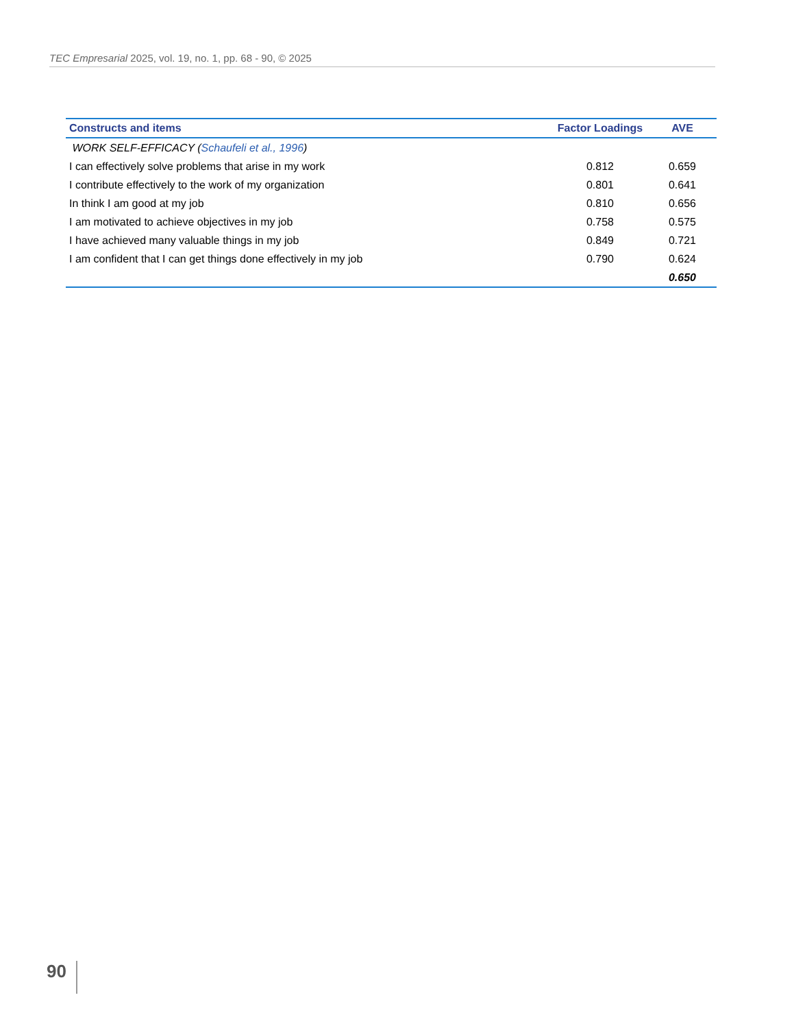TEC Empresarial 2025, vol. 19, no. 1, pp. 68 - 90, © 2025
| Constructs and items | Factor Loadings | AVE |
| --- | --- | --- |
| WORK SELF-EFFICACY ( Schaufeli et al., 1996 ) | | |
| I can effectively solve problems that arise in my work | 0.812 | 0.659 |
| I contribute effectively to the work of my organization | 0.801 | 0.641 |
| In think I am good at my job | 0.810 | 0.656 |
| I am motivated to achieve objectives in my job | 0.758 | 0.575 |
| I have achieved many valuable things in my job | 0.849 | 0.721 |
| I am confident that I can get things done effectively in my job | 0.790 | 0.624 |
| | | 0.650 |
90